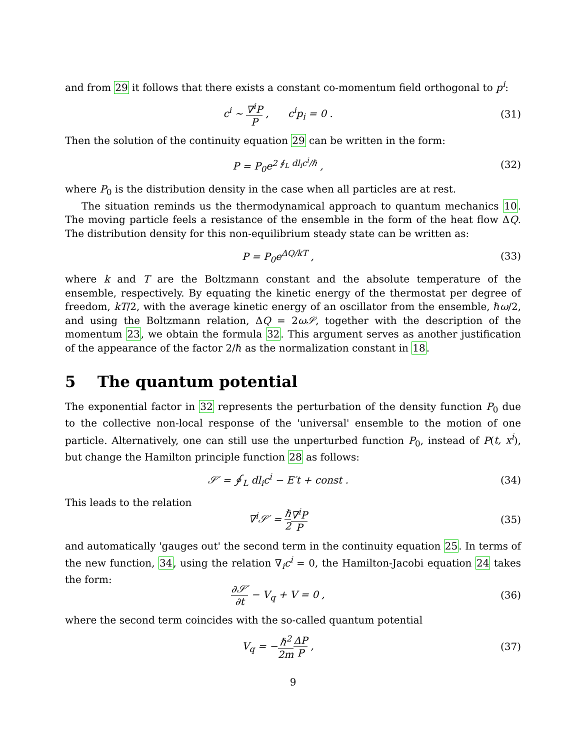and from 29 it follows that there exists a constant co-momentum field orthogonal to p<sup>i</sup>:
c<sup>i</sup> ∼ ∇<sup>i</sup>P P , c<sup>i</sup>p<sub>i</sub> = 0 . (31)
Then the solution of the continuity equation 29 can be written in the form:
P = P<sub>0</sub>e<sup>2 ∮<sub>L</sub> dl<sub>i</sub>c<sup>i</sup>/ℏ</sup> , (32)
where P<sub>0</sub> is the distribution density in the case when all particles are at rest.
The situation reminds us the thermodynamical approach to quantum mechanics 10. The moving particle feels a resistance of the ensemble in the form of the heat flow ΔQ. The distribution density for this non-equilibrium steady state can be written as:
P = P<sub>0</sub>e<sup>ΔQ/kT</sup> , (33)
where k and T are the Boltzmann constant and the absolute temperature of the ensemble, respectively. By equating the kinetic energy of the thermostat per degree of freedom, kT/2, with the average kinetic energy of an oscillator from the ensemble, ℏω/2, and using the Boltzmann relation, ΔQ = 2ω𝒮, together with the description of the momentum 23, we obtain the formula 32. This argument serves as another justification of the appearance of the factor 2/ℏ as the normalization constant in 18.
5 The quantum potential
The exponential factor in 32 represents the perturbation of the density function P<sub>0</sub> due to the collective non-local response of the 'universal' ensemble to the motion of one particle. Alternatively, one can still use the unperturbed function P<sub>0</sub>, instead of P(t, x<sup>i</sup>), but change the Hamilton principle function 28 as follows:
𝒮′ = ∮<sub>L</sub> dl<sub>i</sub>c<sup>i</sup> − E′t + const . (34)
This leads to the relation
∇<sup>i</sup>𝒮′ = ℏ 2∇<sup>i</sup>P P
(35)
and automatically 'gauges out' the second term in the continuity equation 25. In terms of the new function, 34, using the relation ∇<sub>i</sub>c<sup>i</sup> = 0, the Hamilton-Jacobi equation 24 takes the form:
∂𝒮′ ∂t − V<sub>q</sub> + V = 0 , (36)
where the second term coincides with the so-called quantum potential
V<sub>q</sub> = −ℏ<sup>2</sup> 2m ΔP P , (37)
9